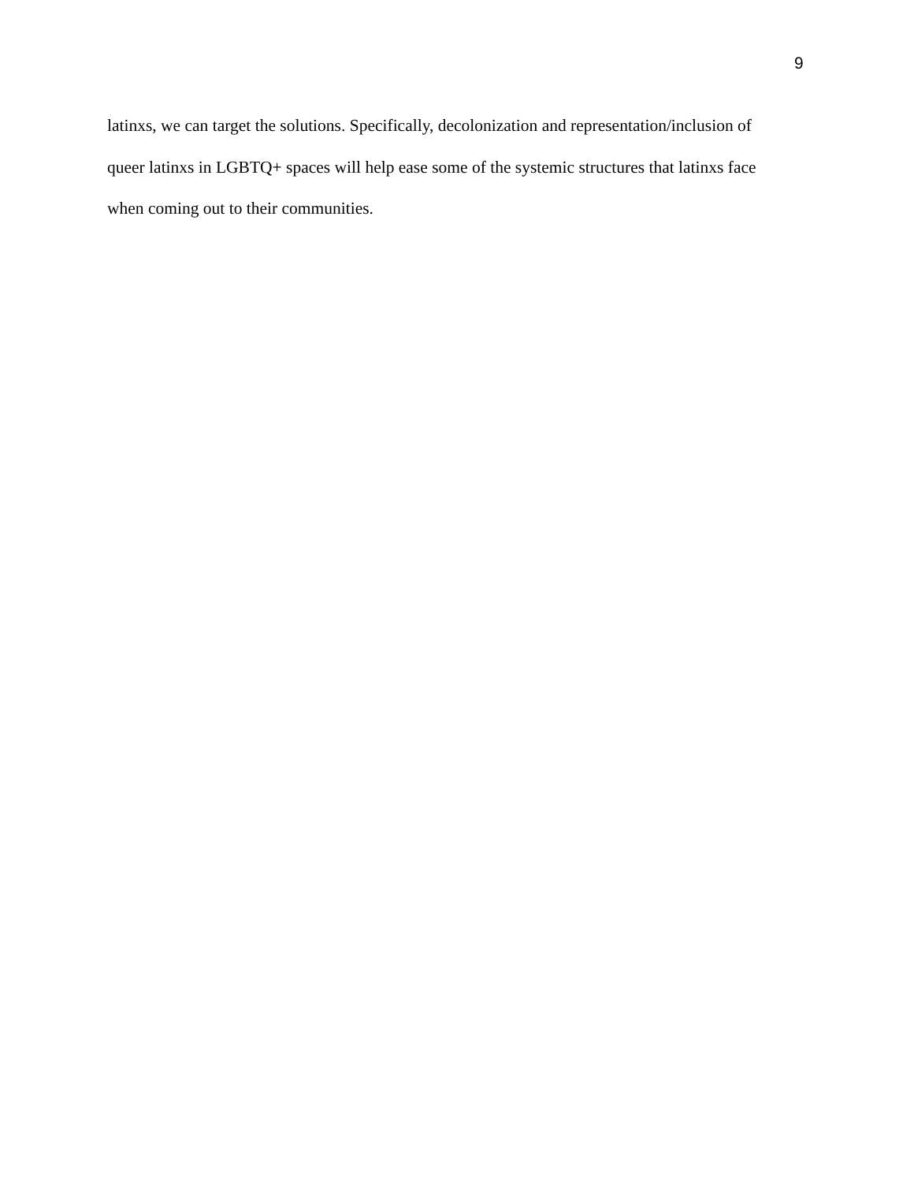9
latinxs, we can target the solutions. Specifically, decolonization and representation/inclusion of
queer latinxs in LGBTQ+ spaces will help ease some of the systemic structures that latinxs face
when coming out to their communities.